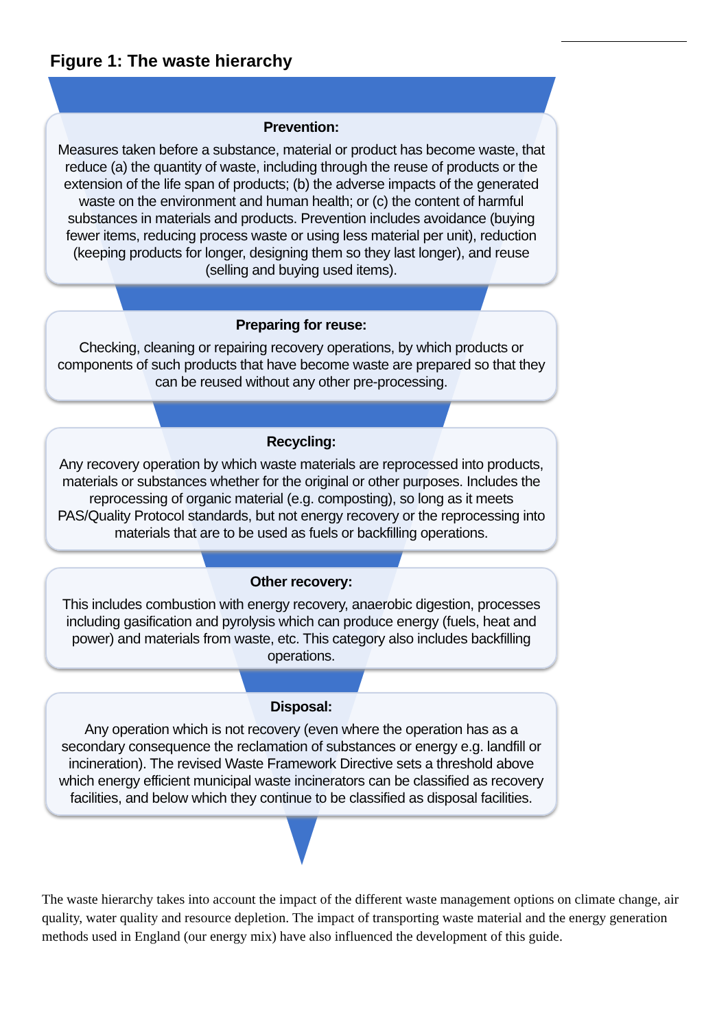Figure 1: The waste hierarchy
Prevention:
Measures taken before a substance, material or product has become waste, that reduce (a) the quantity of waste, including through the reuse of products or the extension of the life span of products; (b) the adverse impacts of the generated waste on the environment and human health; or (c) the content of harmful substances in materials and products. Prevention includes avoidance (buying fewer items, reducing process waste or using less material per unit), reduction (keeping products for longer, designing them so they last longer), and reuse (selling and buying used items).
Preparing for reuse:
Checking, cleaning or repairing recovery operations, by which products or components of such products that have become waste are prepared so that they can be reused without any other pre-processing.
Recycling:
Any recovery operation by which waste materials are reprocessed into products, materials or substances whether for the original or other purposes. Includes the reprocessing of organic material (e.g. composting), so long as it meets PAS/Quality Protocol standards, but not energy recovery or the reprocessing into materials that are to be used as fuels or backfilling operations.
Other recovery:
This includes combustion with energy recovery, anaerobic digestion, processes including gasification and pyrolysis which can produce energy (fuels, heat and power) and materials from waste, etc. This category also includes backfilling operations.
Disposal:
Any operation which is not recovery (even where the operation has as a secondary consequence the reclamation of substances or energy e.g. landfill or incineration). The revised Waste Framework Directive sets a threshold above which energy efficient municipal waste incinerators can be classified as recovery facilities, and below which they continue to be classified as disposal facilities.
The waste hierarchy takes into account the impact of the different waste management options on climate change, air quality, water quality and resource depletion. The impact of transporting waste material and the energy generation methods used in England (our energy mix) have also influenced the development of this guide.